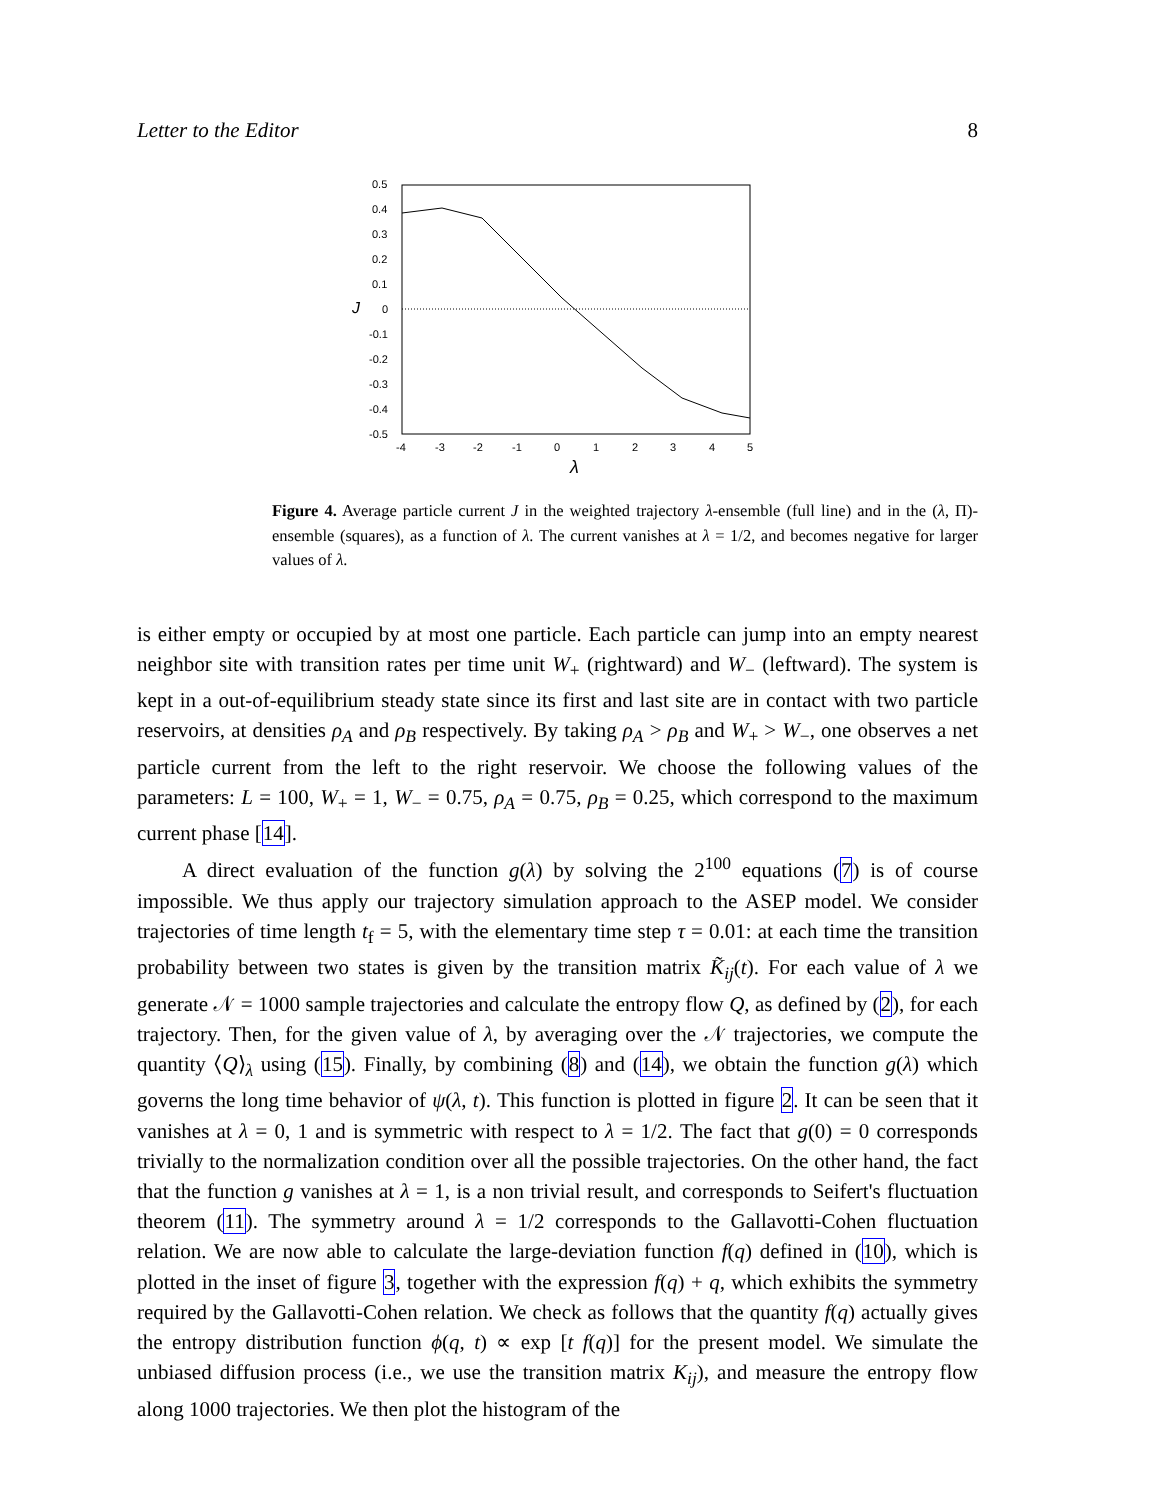Letter to the Editor 8
0.5
0.4
0.3
0.2
0.1
0
-0.1
-0.2
-0.3
-0.4
-0.5
-4
-3
-2
-1
0
1
2
3
4
5
J
λ
Figure 4. Average particle current J in the weighted trajectory λ-ensemble (full line) and in the (λ, Π)-ensemble (squares), as a function of λ. The current vanishes at λ = 1/2, and becomes negative for larger values of λ.
is either empty or occupied by at most one particle. Each particle can jump into an empty nearest neighbor site with transition rates per time unit W<sub>+</sub> (rightward) and W<sub>−</sub> (leftward). The system is kept in a out-of-equilibrium steady state since its first and last site are in contact with two particle reservoirs, at densities ρ<sub>A</sub> and ρ<sub>B</sub> respectively. By taking ρ<sub>A</sub> > ρ<sub>B</sub> and W<sub>+</sub> > W<sub>−</sub>, one observes a net particle current from the left to the right reservoir. We choose the following values of the parameters: L = 100, W<sub>+</sub> = 1, W<sub>−</sub> = 0.75, ρ<sub>A</sub> = 0.75, ρ<sub>B</sub> = 0.25, which correspond to the maximum current phase [14].
A direct evaluation of the function g(λ) by solving the 2<sup>100</sup> equations (7) is of course impossible. We thus apply our trajectory simulation approach to the ASEP model. We consider trajectories of time length t<sub>f</sub> = 5, with the elementary time step τ = 0.01: at each time the transition probability between two states is given by the transition matrix K̃<sub>ij</sub>(t). For each value of λ we generate 𝒩 = 1000 sample trajectories and calculate the entropy flow Q, as defined by (2), for each trajectory. Then, for the given value of λ, by averaging over the 𝒩 trajectories, we compute the quantity ⟨Q⟩<sub>λ</sub> using (15). Finally, by combining (8) and (14), we obtain the function g(λ) which governs the long time behavior of ψ(λ, t). This function is plotted in figure 2. It can be seen that it vanishes at λ = 0, 1 and is symmetric with respect to λ = 1/2. The fact that g(0) = 0 corresponds trivially to the normalization condition over all the possible trajectories. On the other hand, the fact that the function g vanishes at λ = 1, is a non trivial result, and corresponds to Seifert's fluctuation theorem (11). The symmetry around λ = 1/2 corresponds to the Gallavotti-Cohen fluctuation relation. We are now able to calculate the large-deviation function f(q) defined in (10), which is plotted in the inset of figure 3, together with the expression f(q) + q, which exhibits the symmetry required by the Gallavotti-Cohen relation. We check as follows that the quantity f(q) actually gives the entropy distribution function ϕ(q, t) ∝ exp [t f(q)] for the present model. We simulate the unbiased diffusion process (i.e., we use the transition matrix K<sub>ij</sub>), and measure the entropy flow along 1000 trajectories. We then plot the histogram of the